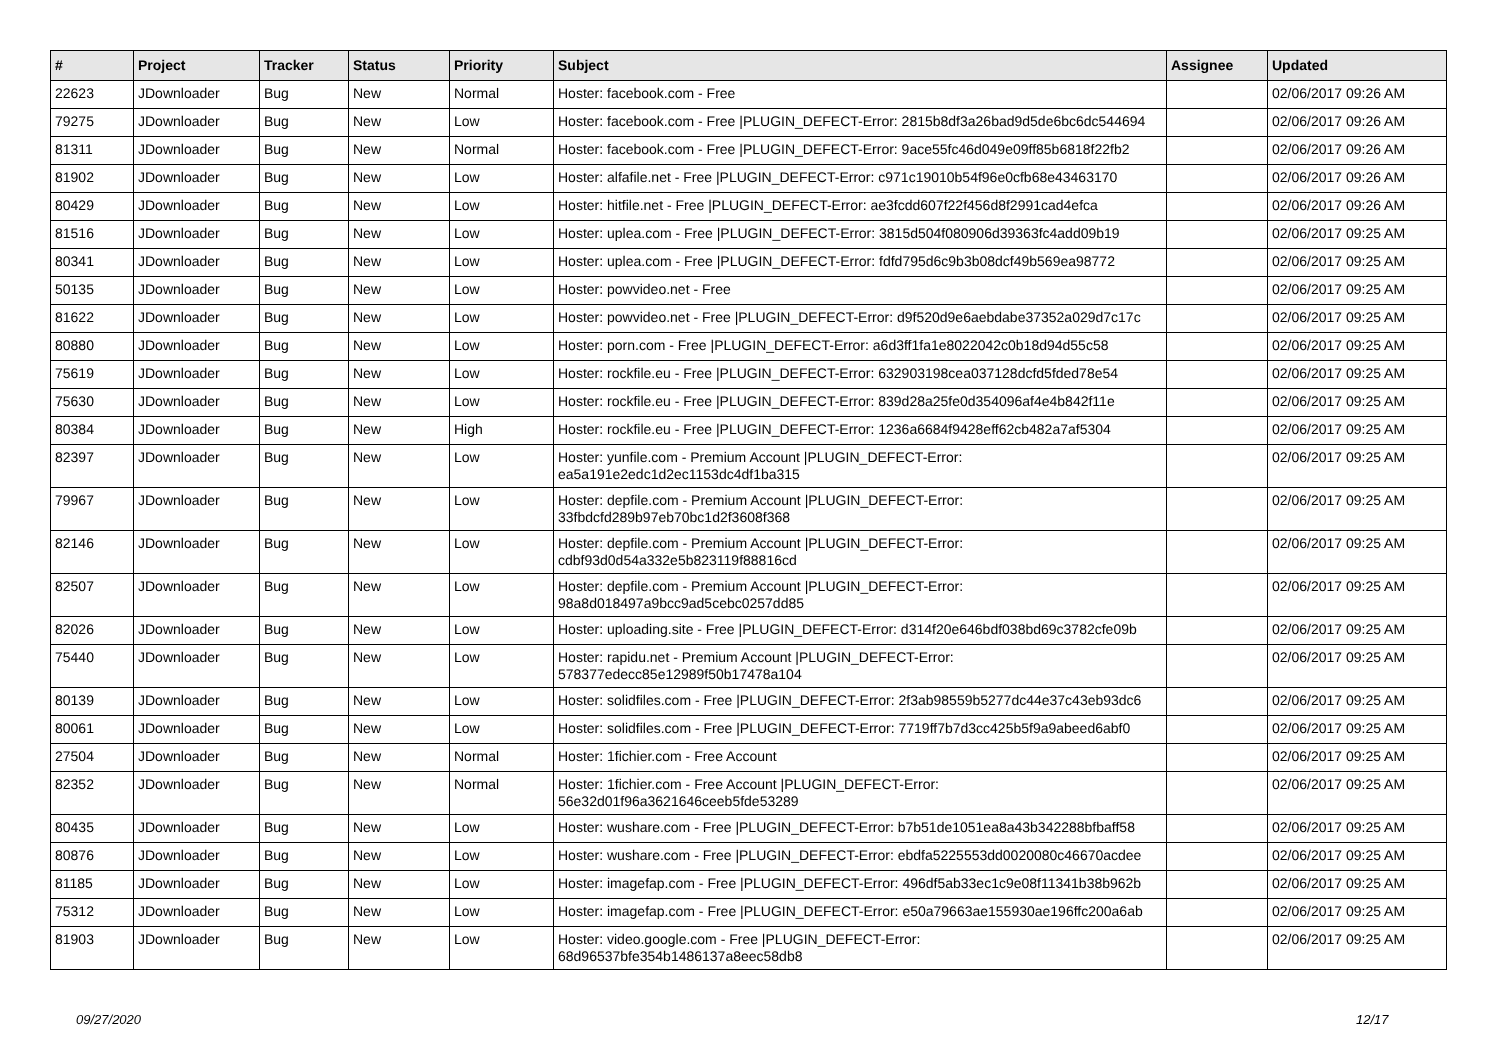| # | Project | Tracker | Status | Priority | Subject | Assignee | Updated |
| --- | --- | --- | --- | --- | --- | --- | --- |
| 22623 | JDownloader | Bug | New | Normal | Hoster: facebook.com - Free | | 02/06/2017 09:26 AM |
| 79275 | JDownloader | Bug | New | Low | Hoster: facebook.com - Free /PLUGIN_DEFECT-Error: 2815b8df3a26bad9d5de6bc6dc544694 | | 02/06/2017 09:26 AM |
| 81311 | JDownloader | Bug | New | Normal | Hoster: facebook.com - Free /PLUGIN_DEFECT-Error: 9ace55fc46d049e09ff85b6818f22fb2 | | 02/06/2017 09:26 AM |
| 81902 | JDownloader | Bug | New | Low | Hoster: alfafile.net - Free /PLUGIN_DEFECT-Error: c971c19010b54f96e0cfb68e43463170 | | 02/06/2017 09:26 AM |
| 80429 | JDownloader | Bug | New | Low | Hoster: hitfile.net - Free /PLUGIN_DEFECT-Error: ae3fcdd607f22f456d8f2991cad4efca | | 02/06/2017 09:26 AM |
| 81516 | JDownloader | Bug | New | Low | Hoster: uplea.com - Free /PLUGIN_DEFECT-Error: 3815d504f080906d39363fc4add09b19 | | 02/06/2017 09:25 AM |
| 80341 | JDownloader | Bug | New | Low | Hoster: uplea.com - Free /PLUGIN_DEFECT-Error: fdfd795d6c9b3b08dcf49b569ea98772 | | 02/06/2017 09:25 AM |
| 50135 | JDownloader | Bug | New | Low | Hoster: powvideo.net - Free | | 02/06/2017 09:25 AM |
| 81622 | JDownloader | Bug | New | Low | Hoster: powvideo.net - Free /PLUGIN_DEFECT-Error: d9f520d9e6aebdabe37352a029d7c17c | | 02/06/2017 09:25 AM |
| 80880 | JDownloader | Bug | New | Low | Hoster: porn.com - Free /PLUGIN_DEFECT-Error: a6d3ff1fa1e8022042c0b18d94d55c58 | | 02/06/2017 09:25 AM |
| 75619 | JDownloader | Bug | New | Low | Hoster: rockfile.eu - Free /PLUGIN_DEFECT-Error: 632903198cea037128dcfd5fded78e54 | | 02/06/2017 09:25 AM |
| 75630 | JDownloader | Bug | New | Low | Hoster: rockfile.eu - Free /PLUGIN_DEFECT-Error: 839d28a25fe0d354096af4e4b842f11e | | 02/06/2017 09:25 AM |
| 80384 | JDownloader | Bug | New | High | Hoster: rockfile.eu - Free /PLUGIN_DEFECT-Error: 1236a6684f9428eff62cb482a7af5304 | | 02/06/2017 09:25 AM |
| 82397 | JDownloader | Bug | New | Low | Hoster: yunfile.com - Premium Account /PLUGIN_DEFECT-Error: ea5a191e2edc1d2ec1153dc4df1ba315 | | 02/06/2017 09:25 AM |
| 79967 | JDownloader | Bug | New | Low | Hoster: depfile.com - Premium Account /PLUGIN_DEFECT-Error: 33fbdcfd289b97eb70bc1d2f3608f368 | | 02/06/2017 09:25 AM |
| 82146 | JDownloader | Bug | New | Low | Hoster: depfile.com - Premium Account /PLUGIN_DEFECT-Error: cdbf93d0d54a332e5b823119f88816cd | | 02/06/2017 09:25 AM |
| 82507 | JDownloader | Bug | New | Low | Hoster: depfile.com - Premium Account /PLUGIN_DEFECT-Error: 98a8d018497a9bcc9ad5cebc0257dd85 | | 02/06/2017 09:25 AM |
| 82026 | JDownloader | Bug | New | Low | Hoster: uploading.site - Free /PLUGIN_DEFECT-Error: d314f20e646bdf038bd69c3782cfe09b | | 02/06/2017 09:25 AM |
| 75440 | JDownloader | Bug | New | Low | Hoster: rapidu.net - Premium Account /PLUGIN_DEFECT-Error: 578377edecc85e12989f50b17478a104 | | 02/06/2017 09:25 AM |
| 80139 | JDownloader | Bug | New | Low | Hoster: solidfiles.com - Free /PLUGIN_DEFECT-Error: 2f3ab98559b5277dc44e37c43eb93dc6 | | 02/06/2017 09:25 AM |
| 80061 | JDownloader | Bug | New | Low | Hoster: solidfiles.com - Free /PLUGIN_DEFECT-Error: 7719ff7b7d3cc425b5f9a9abeed6abf0 | | 02/06/2017 09:25 AM |
| 27504 | JDownloader | Bug | New | Normal | Hoster: 1fichier.com - Free Account | | 02/06/2017 09:25 AM |
| 82352 | JDownloader | Bug | New | Normal | Hoster: 1fichier.com - Free Account /PLUGIN_DEFECT-Error: 56e32d01f96a3621646ceeb5fde53289 | | 02/06/2017 09:25 AM |
| 80435 | JDownloader | Bug | New | Low | Hoster: wushare.com - Free /PLUGIN_DEFECT-Error: b7b51de1051ea8a43b342288bfbaff58 | | 02/06/2017 09:25 AM |
| 80876 | JDownloader | Bug | New | Low | Hoster: wushare.com - Free /PLUGIN_DEFECT-Error: ebdfa5225553dd0020080c46670acdee | | 02/06/2017 09:25 AM |
| 81185 | JDownloader | Bug | New | Low | Hoster: imagefap.com - Free /PLUGIN_DEFECT-Error: 496df5ab33ec1c9e08f11341b38b962b | | 02/06/2017 09:25 AM |
| 75312 | JDownloader | Bug | New | Low | Hoster: imagefap.com - Free /PLUGIN_DEFECT-Error: e50a79663ae155930ae196ffc200a6ab | | 02/06/2017 09:25 AM |
| 81903 | JDownloader | Bug | New | Low | Hoster: video.google.com - Free /PLUGIN_DEFECT-Error: 68d96537bfe354b1486137a8eec58db8 | | 02/06/2017 09:25 AM |
09/27/2020 12/17